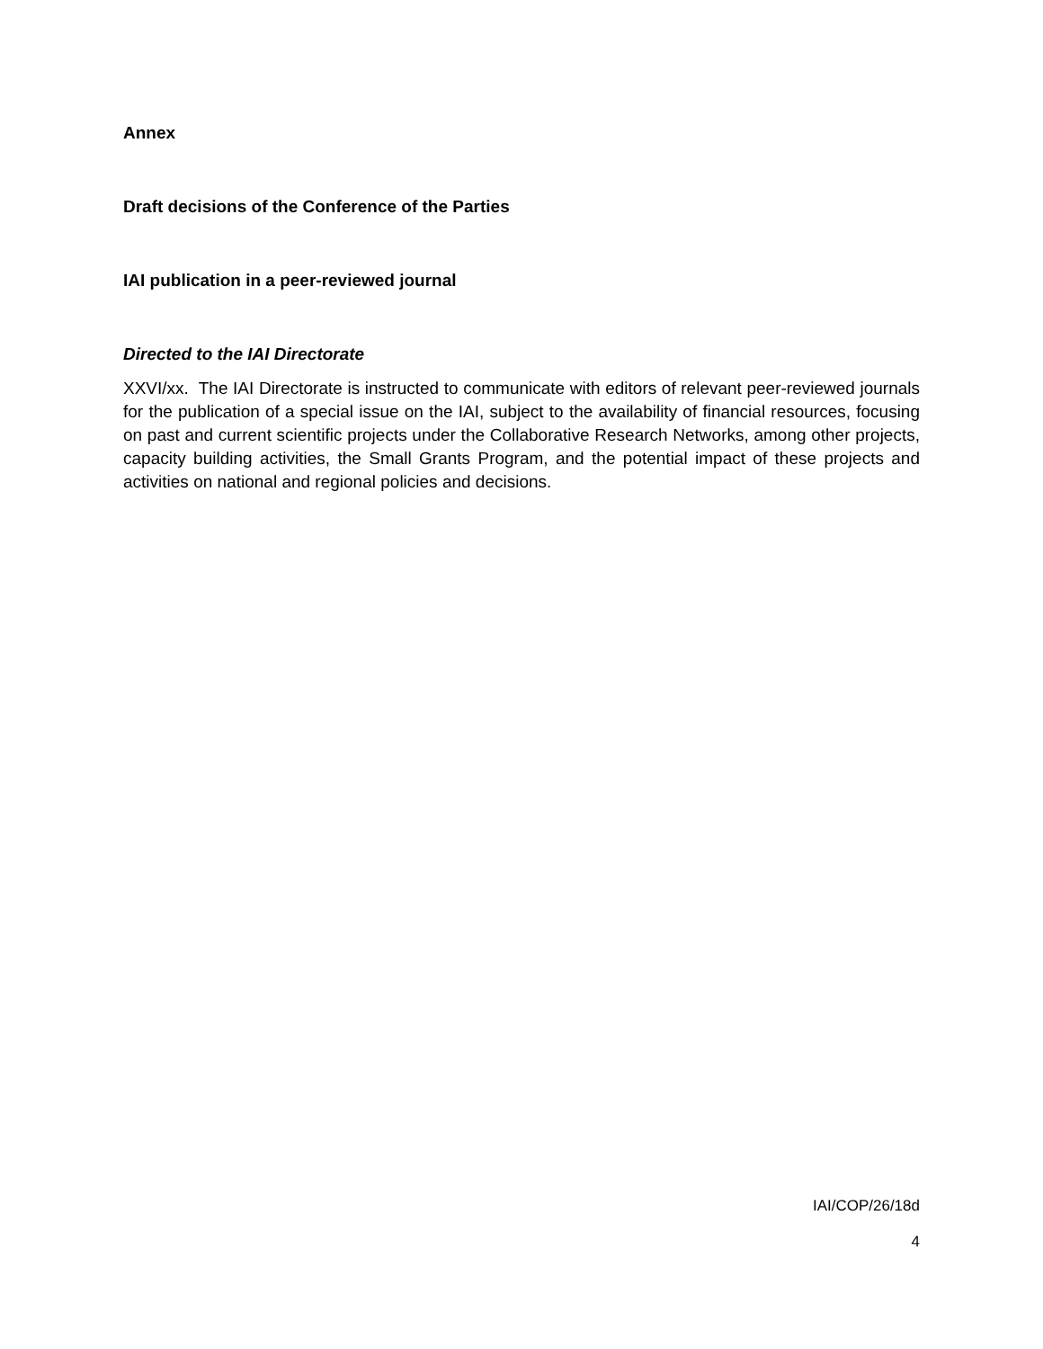Annex
Draft decisions of the Conference of the Parties
IAI publication in a peer-reviewed journal
Directed to the IAI Directorate
XXVI/xx. The IAI Directorate is instructed to communicate with editors of relevant peer-reviewed journals for the publication of a special issue on the IAI, subject to the availability of financial resources, focusing on past and current scientific projects under the Collaborative Research Networks, among other projects, capacity building activities, the Small Grants Program, and the potential impact of these projects and activities on national and regional policies and decisions.
IAI/COP/26/18d
4